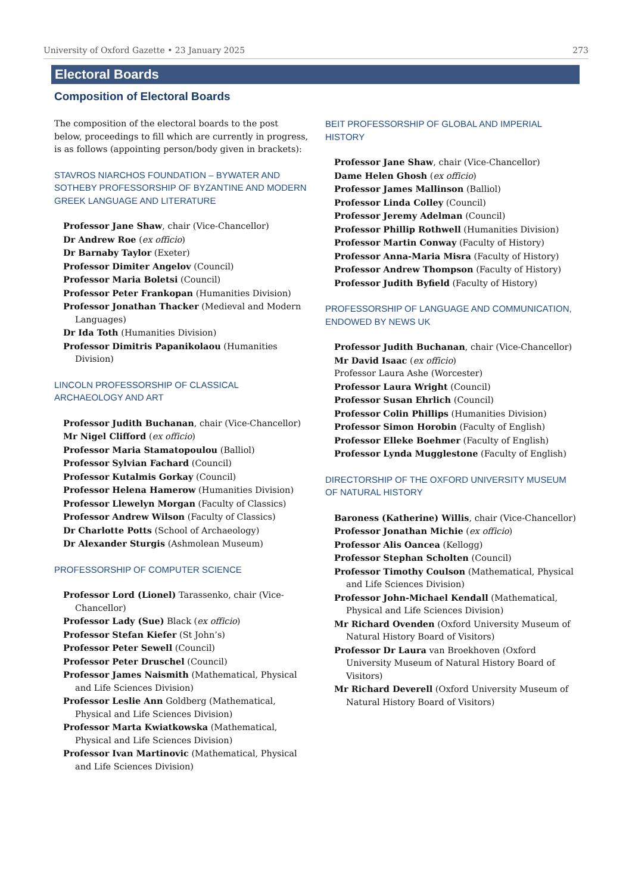University of Oxford Gazette • 23 January 2025 273
Electoral Boards
Composition of Electoral Boards
The composition of the electoral boards to the post below, proceedings to fill which are currently in progress, is as follows (appointing person/body given in brackets):
STAVROS NIARCHOS FOUNDATION – BYWATER AND SOTHEBY PROFESSORSHIP OF BYZANTINE AND MODERN GREEK LANGUAGE AND LITERATURE
Professor Jane Shaw, chair (Vice-Chancellor)
Dr Andrew Roe (ex officio)
Dr Barnaby Taylor (Exeter)
Professor Dimiter Angelov (Council)
Professor Maria Boletsi (Council)
Professor Peter Frankopan (Humanities Division)
Professor Jonathan Thacker (Medieval and Modern Languages)
Dr Ida Toth (Humanities Division)
Professor Dimitris Papanikolaou (Humanities Division)
LINCOLN PROFESSORSHIP OF CLASSICAL ARCHAEOLOGY AND ART
Professor Judith Buchanan, chair (Vice-Chancellor)
Mr Nigel Clifford (ex officio)
Professor Maria Stamatopoulou (Balliol)
Professor Sylvian Fachard (Council)
Professor Kutalmis Gorkay (Council)
Professor Helena Hamerow (Humanities Division)
Professor Llewelyn Morgan (Faculty of Classics)
Professor Andrew Wilson (Faculty of Classics)
Dr Charlotte Potts (School of Archaeology)
Dr Alexander Sturgis (Ashmolean Museum)
PROFESSORSHIP OF COMPUTER SCIENCE
Professor Lord (Lionel) Tarassenko, chair (Vice-Chancellor)
Professor Lady (Sue) Black (ex officio)
Professor Stefan Kiefer (St John’s)
Professor Peter Sewell (Council)
Professor Peter Druschel (Council)
Professor James Naismith (Mathematical, Physical and Life Sciences Division)
Professor Leslie Ann Goldberg (Mathematical, Physical and Life Sciences Division)
Professor Marta Kwiatkowska (Mathematical, Physical and Life Sciences Division)
Professor Ivan Martinovic (Mathematical, Physical and Life Sciences Division)
BEIT PROFESSORSHIP OF GLOBAL AND IMPERIAL HISTORY
Professor Jane Shaw, chair (Vice-Chancellor)
Dame Helen Ghosh (ex officio)
Professor James Mallinson (Balliol)
Professor Linda Colley (Council)
Professor Jeremy Adelman (Council)
Professor Phillip Rothwell (Humanities Division)
Professor Martin Conway (Faculty of History)
Professor Anna-Maria Misra (Faculty of History)
Professor Andrew Thompson (Faculty of History)
Professor Judith Byfield (Faculty of History)
PROFESSORSHIP OF LANGUAGE AND COMMUNICATION, ENDOWED BY NEWS UK
Professor Judith Buchanan, chair (Vice-Chancellor)
Mr David Isaac (ex officio)
Professor Laura Ashe (Worcester)
Professor Laura Wright (Council)
Professor Susan Ehrlich (Council)
Professor Colin Phillips (Humanities Division)
Professor Simon Horobin (Faculty of English)
Professor Elleke Boehmer (Faculty of English)
Professor Lynda Mugglestone (Faculty of English)
DIRECTORSHIP OF THE OXFORD UNIVERSITY MUSEUM OF NATURAL HISTORY
Baroness (Katherine) Willis, chair (Vice-Chancellor)
Professor Jonathan Michie (ex officio)
Professor Alis Oancea (Kellogg)
Professor Stephan Scholten (Council)
Professor Timothy Coulson (Mathematical, Physical and Life Sciences Division)
Professor John-Michael Kendall (Mathematical, Physical and Life Sciences Division)
Mr Richard Ovenden (Oxford University Museum of Natural History Board of Visitors)
Professor Dr Laura van Broekhoven (Oxford University Museum of Natural History Board of Visitors)
Mr Richard Deverell (Oxford University Museum of Natural History Board of Visitors)